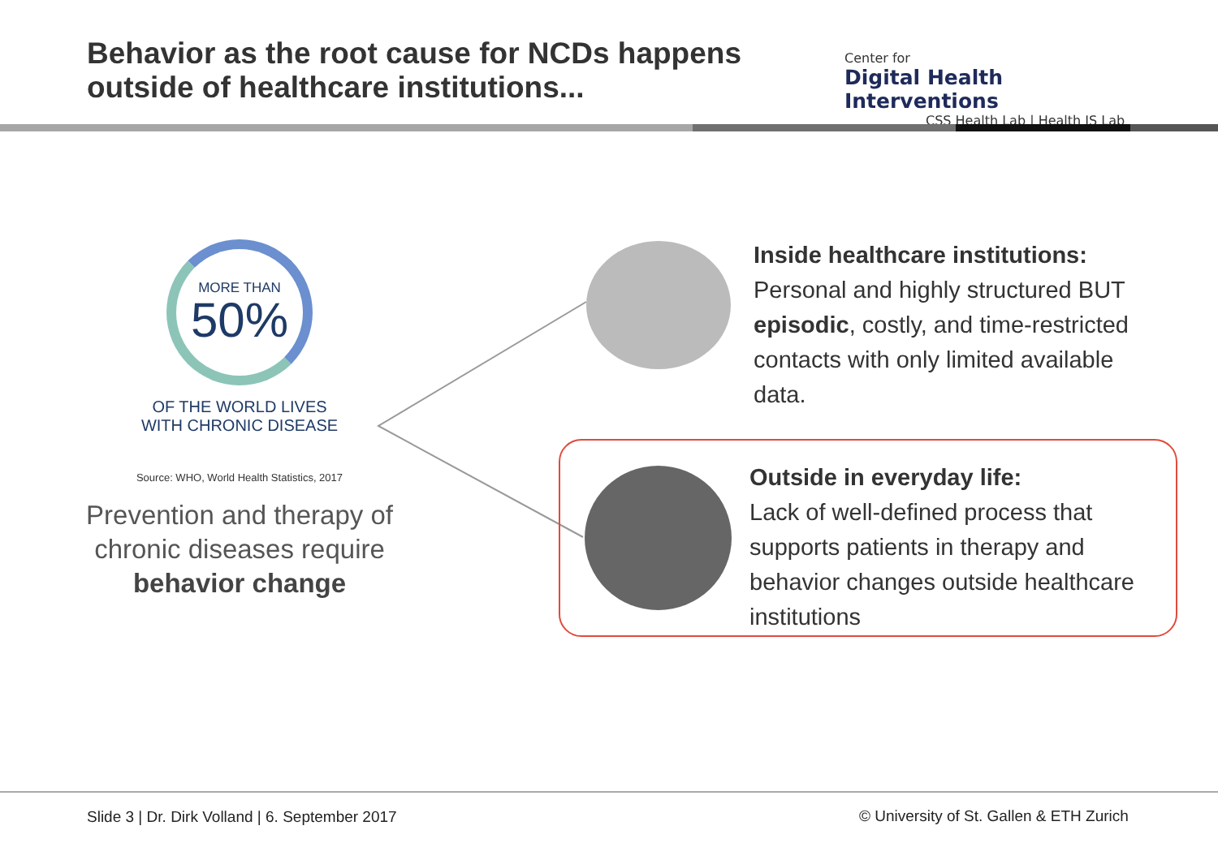Behavior as the root cause for NCDs happens
outside of healthcare institutions...
Center for
Digital Health Interventions
CSS Health Lab | Health IS Lab
MORE THAN
50%
OF THE WORLD LIVES
WITH CHRONIC DISEASE
Source: WHO, World Health Statistics, 2017
Prevention and therapy of chronic diseases require behavior change
Inside healthcare institutions:
Personal and highly structured BUT
episodic, costly, and time-restricted
contacts with only limited available
data.
Outside in everyday life:
Lack of well-defined process that
supports patients in therapy and
behavior changes outside healthcare
institutions
Slide 3 | Dr. Dirk Volland | 6. September 2017
© University of St. Gallen & ETH Zurich